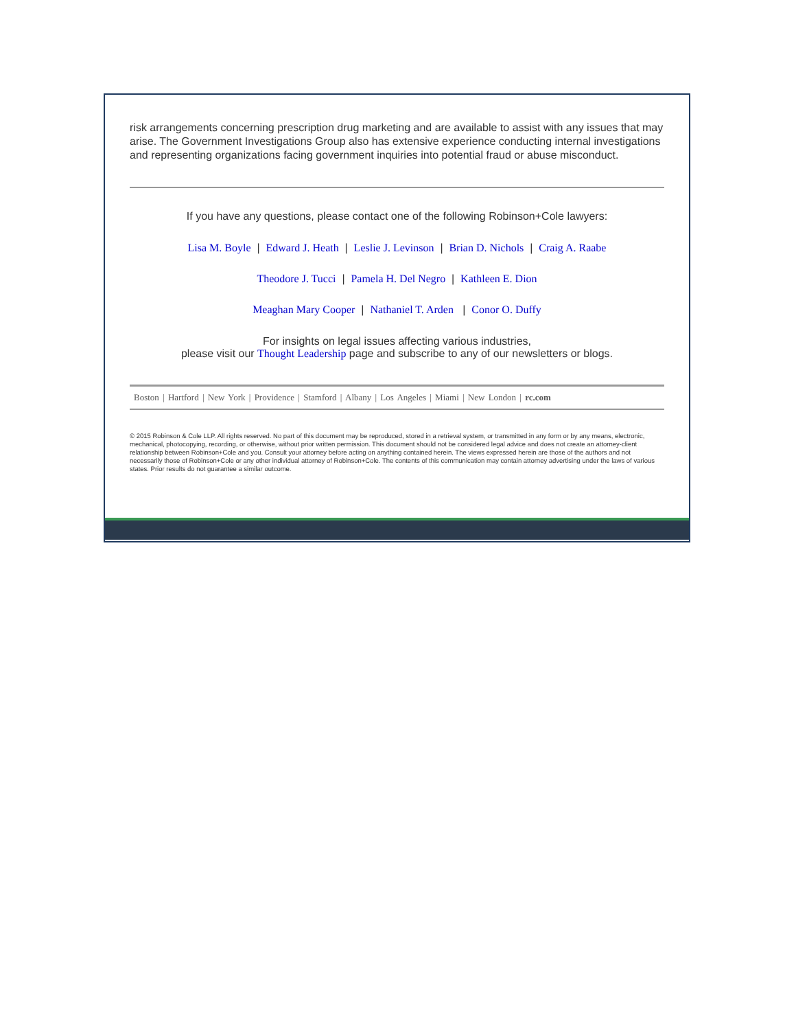risk arrangements concerning prescription drug marketing and are available to assist with any issues that may arise. The Government Investigations Group also has extensive experience conducting internal investigations and representing organizations facing government inquiries into potential fraud or abuse misconduct.
If you have any questions, please contact one of the following Robinson+Cole lawyers:
Lisa M. Boyle | Edward J. Heath | Leslie J. Levinson | Brian D. Nichols | Craig A. Raabe
Theodore J. Tucci | Pamela H. Del Negro | Kathleen E. Dion
Meaghan Mary Cooper | Nathaniel T. Arden | Conor O. Duffy
For insights on legal issues affecting various industries,
please visit our Thought Leadership page and subscribe to any of our newsletters or blogs.
Boston | Hartford | New York | Providence | Stamford | Albany | Los Angeles | Miami | New London | rc.com
© 2015 Robinson & Cole LLP. All rights reserved. No part of this document may be reproduced, stored in a retrieval system, or transmitted in any form or by any means, electronic, mechanical, photocopying, recording, or otherwise, without prior written permission. This document should not be considered legal advice and does not create an attorney-client relationship between Robinson+Cole and you. Consult your attorney before acting on anything contained herein. The views expressed herein are those of the authors and not necessarily those of Robinson+Cole or any other individual attorney of Robinson+Cole. The contents of this communication may contain attorney advertising under the laws of various states. Prior results do not guarantee a similar outcome.